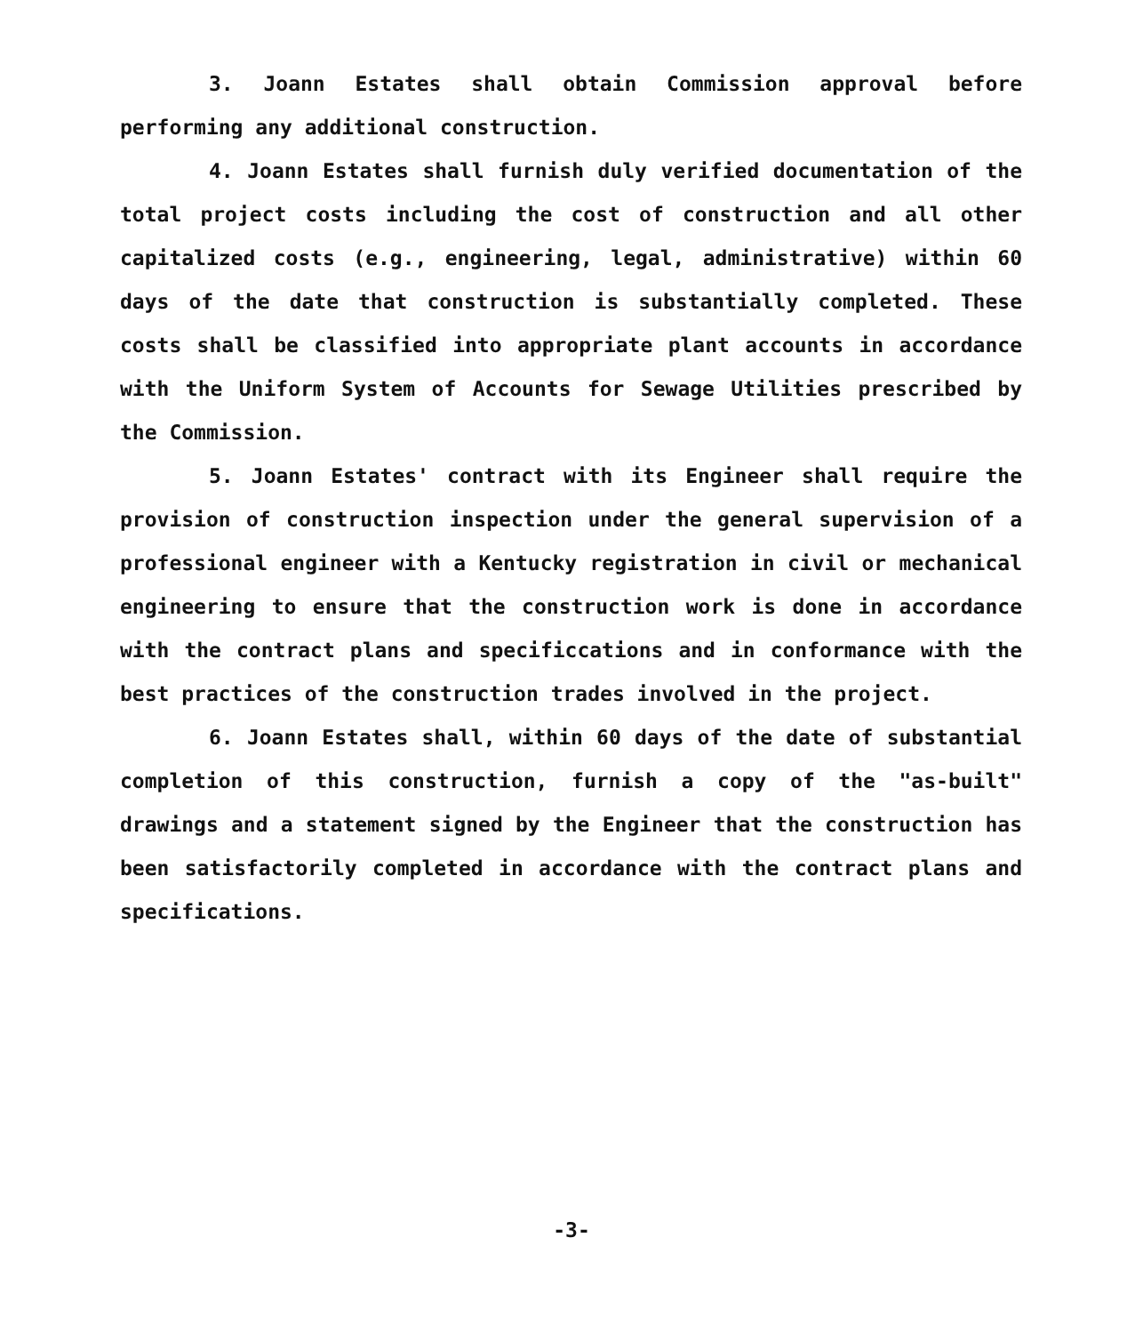3. Joann Estates shall obtain Commission approval before performing any additional construction.
4. Joann Estates shall furnish duly verified documentation of the total project costs including the cost of construction and all other capitalized costs (e.g., engineering, legal, administrative) within 60 days of the date that construction is substantially completed. These costs shall be classified into appropriate plant accounts in accordance with the Uniform System of Accounts for Sewage Utilities prescribed by the Commission.
5. Joann Estates' contract with its Engineer shall require the provision of construction inspection under the general supervision of a professional engineer with a Kentucky registration in civil or mechanical engineering to ensure that the construction work is done in accordance with the contract plans and specific­cations and in conformance with the best practices of the construction trades involved in the project.
6. Joann Estates shall, within 60 days of the date of substantial completion of this construction, furnish a copy of the "as-built" drawings and a statement signed by the Engineer that the construction has been satisfactorily completed in accordance with the contract plans and specifications.
-3-